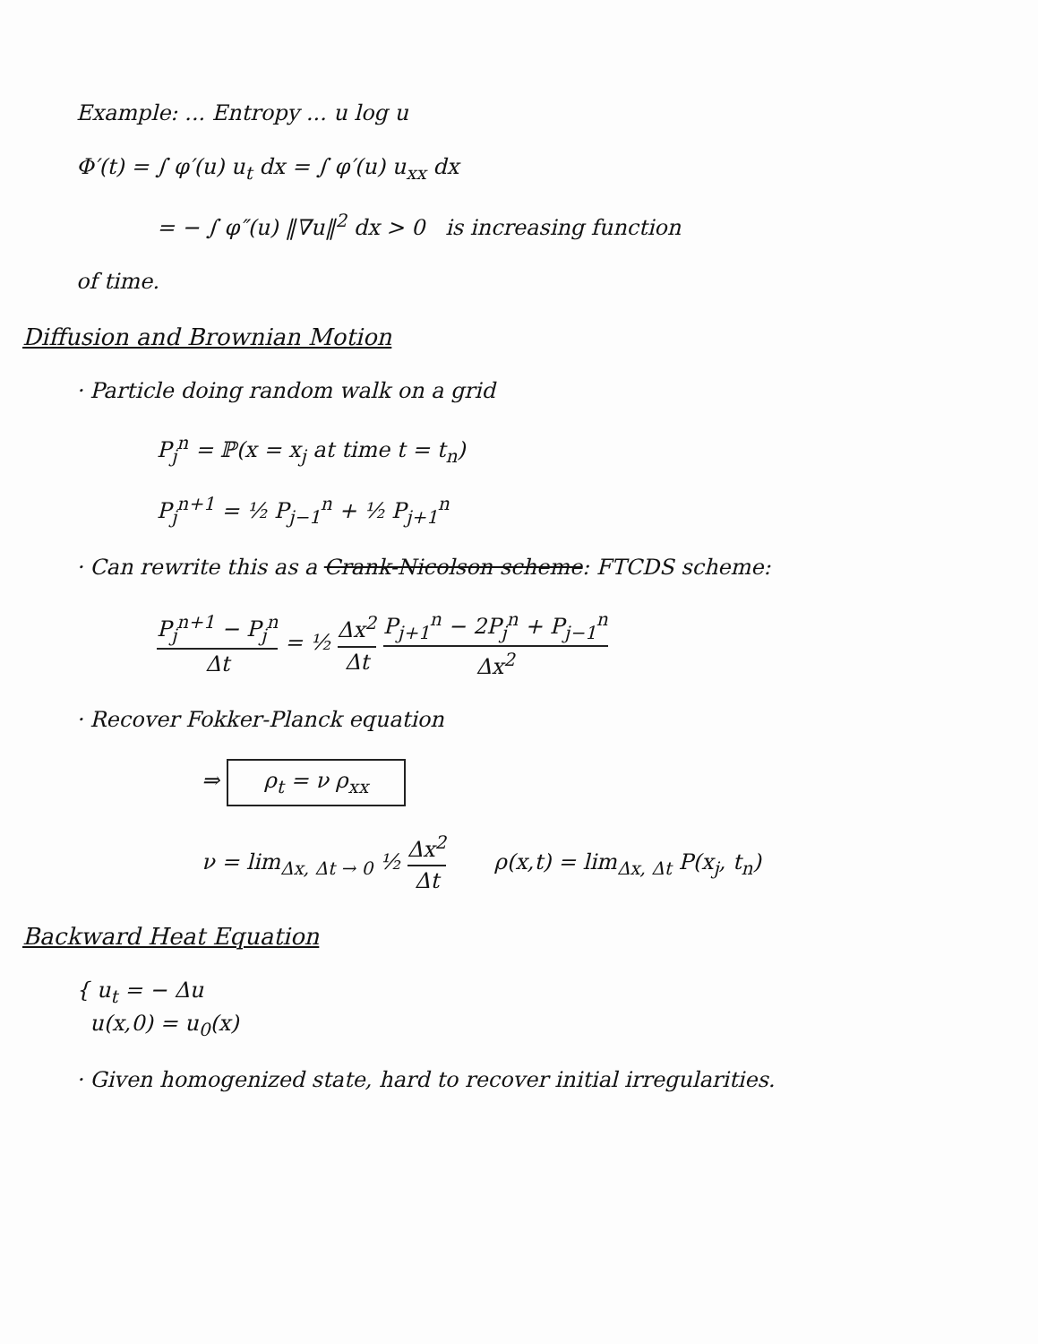Example: ... Entropy ... u log u
Φ′(t) = ∫ φ′(u) u<sub>t</sub> dx = ∫ φ′(u) u<sub>xx</sub> dx
= − ∫ φ″(u) ‖∇u‖<sup>2</sup> dx > 0 is increasing function
of time.
Diffusion and Brownian Motion
· Particle doing random walk on a grid
P<sub>j</sub><sup>n</sup> = ℙ(x = x<sub>j</sub> at time t = t<sub>n</sub>)
P<sub>j</sub><sup>n+1</sup> = ½ P<sub>j−1</sub><sup>n</sup> + ½ P<sub>j+1</sub><sup>n</sup>
· Can rewrite this as a Crank-Nicolson scheme: FTCDS scheme:
P<sub>j</sub><sup>n+1</sup> − P<sub>j</sub><sup>n</sup> Δt = ½ Δx<sup>2</sup> Δt P<sub>j+1</sub><sup>n</sup> − 2P<sub>j</sub><sup>n</sup> + P<sub>j−1</sub><sup>n</sup> Δx<sup>2</sup>
· Recover Fokker-Planck equation
⇒ ρ<sub>t</sub> = ν ρ<sub>xx</sub>
ν = lim<sub>Δx, Δt → 0</sub> ½ Δx<sup>2</sup> Δt ρ(x,t) = lim<sub>Δx, Δt</sub> P(x<sub>j</sub>, t<sub>n</sub>)
Backward Heat Equation
{ u<sub>t</sub> = − Δu
u(x,0) = u<sub>0</sub>(x)
· Given homogenized state, hard to recover initial irregularities.